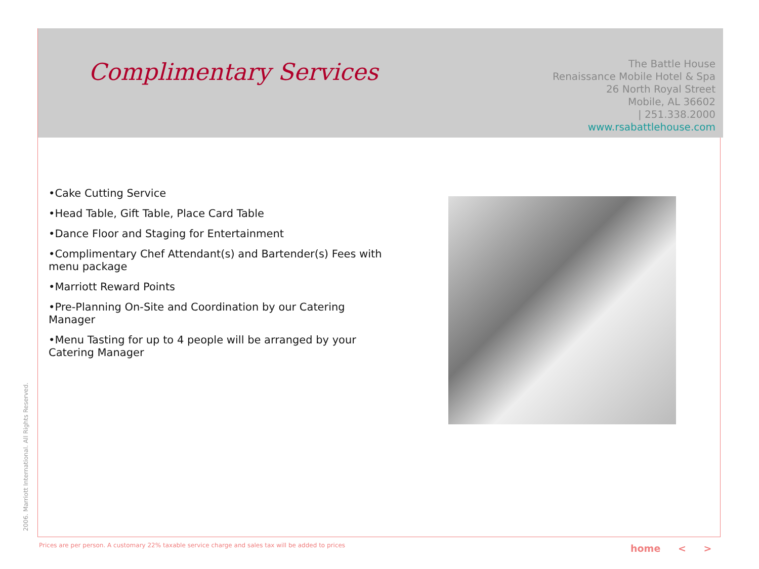Complimentary Services
The Battle House
Renaissance Mobile Hotel & Spa
26 North Royal Street
Mobile, AL 36602
| 251.338.2000
www.rsabattlehouse.com
•Cake Cutting Service
•Head Table, Gift Table, Place Card Table
•Dance Floor and Staging for Entertainment
•Complimentary Chef Attendant(s) and Bartender(s) Fees with menu package
•Marriott Reward Points
•Pre-Planning On-Site and Coordination by our Catering Manager
•Menu Tasting for up to 4 people will be arranged by your Catering Manager
2006. Marriott International. All Rights Reserved.
Prices are per person. A customary 22% taxable service charge and sales tax will be added to prices
home < >